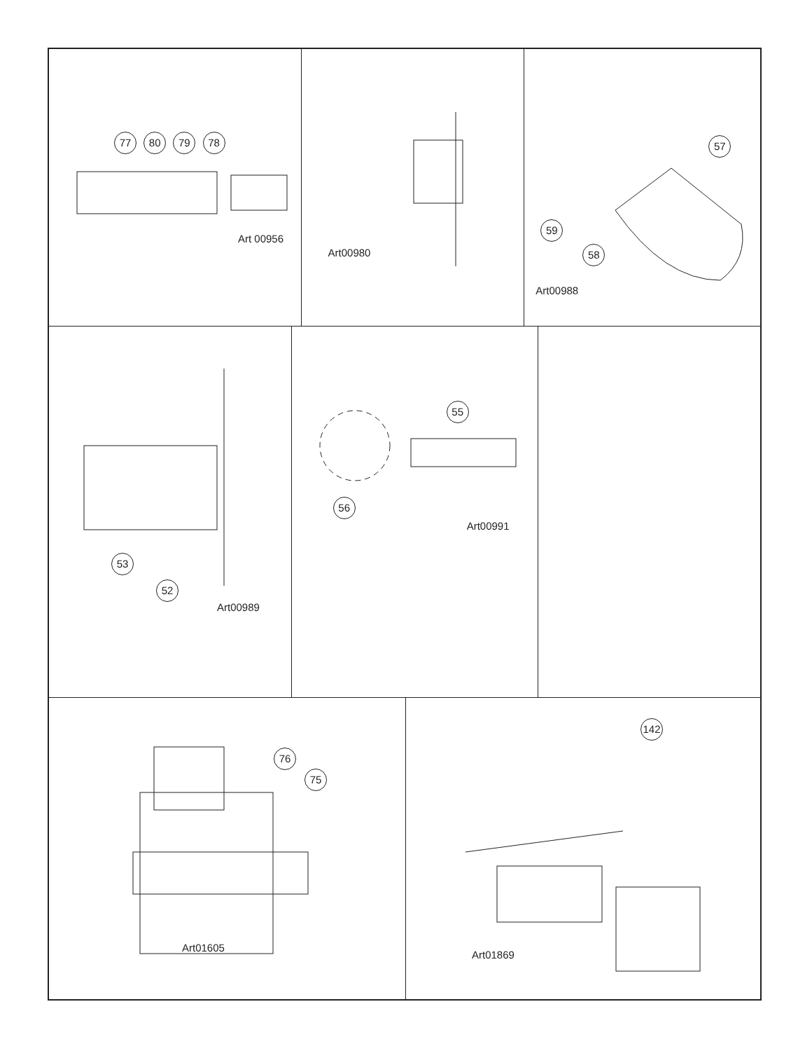77 80 79 78
Art 00956
Art00980
57
59
58
Art00988
53
52
Art00989
55
56
Art00991
76
75
Art01605
142
Art01869